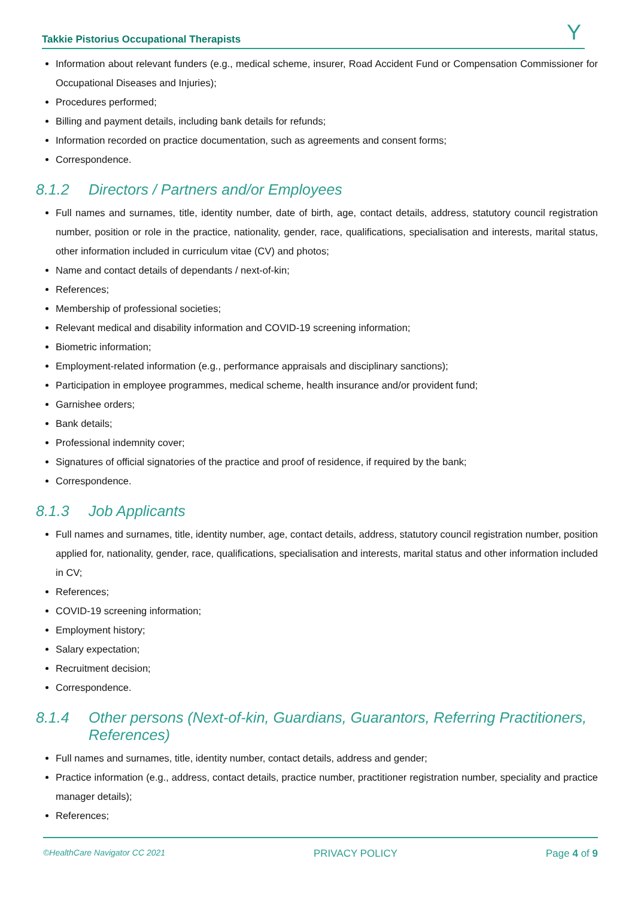Takkie Pistorius Occupational Therapists Y
Information about relevant funders (e.g., medical scheme, insurer, Road Accident Fund or Compensation Commissioner for Occupational Diseases and Injuries);
Procedures performed;
Billing and payment details, including bank details for refunds;
Information recorded on practice documentation, such as agreements and consent forms;
Correspondence.
8.1.2 Directors / Partners and/or Employees
Full names and surnames, title, identity number, date of birth, age, contact details, address, statutory council registration number, position or role in the practice, nationality, gender, race, qualifications, specialisation and interests, marital status, other information included in curriculum vitae (CV) and photos;
Name and contact details of dependants / next-of-kin;
References;
Membership of professional societies;
Relevant medical and disability information and COVID-19 screening information;
Biometric information;
Employment-related information (e.g., performance appraisals and disciplinary sanctions);
Participation in employee programmes, medical scheme, health insurance and/or provident fund;
Garnishee orders;
Bank details;
Professional indemnity cover;
Signatures of official signatories of the practice and proof of residence, if required by the bank;
Correspondence.
8.1.3 Job Applicants
Full names and surnames, title, identity number, age, contact details, address, statutory council registration number, position applied for, nationality, gender, race, qualifications, specialisation and interests, marital status and other information included in CV;
References;
COVID-19 screening information;
Employment history;
Salary expectation;
Recruitment decision;
Correspondence.
8.1.4 Other persons (Next-of-kin, Guardians, Guarantors, Referring Practitioners, References)
Full names and surnames, title, identity number, contact details, address and gender;
Practice information (e.g., address, contact details, practice number, practitioner registration number, speciality and practice manager details);
References;
©HealthCare Navigator CC 2021 PRIVACY POLICY Page 4 of 9